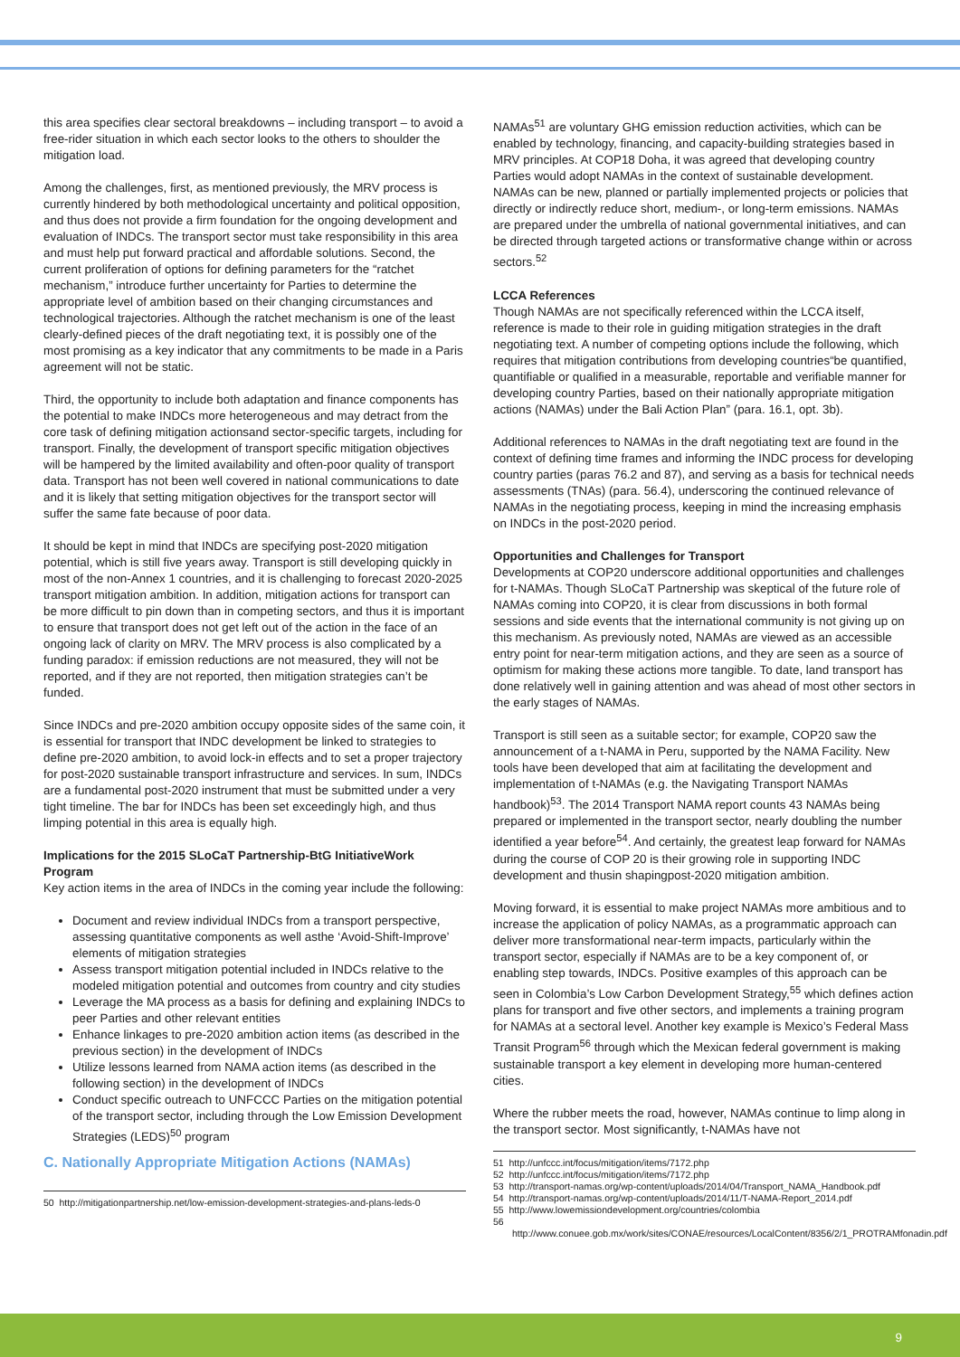this area specifies clear sectoral breakdowns – including transport – to avoid a free-rider situation in which each sector looks to the others to shoulder the mitigation load.
Among the challenges, first, as mentioned previously, the MRV process is currently hindered by both methodological uncertainty and political opposition, and thus does not provide a firm foundation for the ongoing development and evaluation of INDCs. The transport sector must take responsibility in this area and must help put forward practical and affordable solutions. Second, the current proliferation of options for defining parameters for the “ratchet mechanism,” introduce further uncertainty for Parties to determine the appropriate level of ambition based on their changing circumstances and technological trajectories. Although the ratchet mechanism is one of the least clearly-defined pieces of the draft negotiating text, it is possibly one of the most promising as a key indicator that any commitments to be made in a Paris agreement will not be static.
Third, the opportunity to include both adaptation and finance components has the potential to make INDCs more heterogeneous and may detract from the core task of defining mitigation actionsand sector-specific targets, including for transport. Finally, the development of transport specific mitigation objectives will be hampered by the limited availability and often-poor quality of transport data. Transport has not been well covered in national communications to date and it is likely that setting mitigation objectives for the transport sector will suffer the same fate because of poor data.
It should be kept in mind that INDCs are specifying post-2020 mitigation potential, which is still five years away. Transport is still developing quickly in most of the non-Annex 1 countries, and it is challenging to forecast 2020-2025 transport mitigation ambition. In addition, mitigation actions for transport can be more difficult to pin down than in competing sectors, and thus it is important to ensure that transport does not get left out of the action in the face of an ongoing lack of clarity on MRV. The MRV process is also complicated by a funding paradox: if emission reductions are not measured, they will not be reported, and if they are not reported, then mitigation strategies can’t be funded.
Since INDCs and pre-2020 ambition occupy opposite sides of the same coin, it is essential for transport that INDC development be linked to strategies to define pre-2020 ambition, to avoid lock-in effects and to set a proper trajectory for post-2020 sustainable transport infrastructure and services. In sum, INDCs are a fundamental post-2020 instrument that must be submitted under a very tight timeline. The bar for INDCs has been set exceedingly high, and thus limping potential in this area is equally high.
Implications for the 2015 SLoCaT Partnership-BtG InitiativeWork Program
Key action items in the area of INDCs in the coming year include the following:
Document and review individual INDCs from a transport perspective, assessing quantitative components as well asthe ‘Avoid-Shift-Improve’ elements of mitigation strategies
Assess transport mitigation potential included in INDCs relative to the modeled mitigation potential and outcomes from country and city studies
Leverage the MA process as a basis for defining and explaining INDCs to peer Parties and other relevant entities
Enhance linkages to pre-2020 ambition action items (as described in the previous section) in the development of INDCs
Utilize lessons learned from NAMA action items (as described in the following section) in the development of INDCs
Conduct specific outreach to UNFCCC Parties on the mitigation potential of the transport sector, including through the Low Emission Development Strategies (LEDS)<sup>50</sup> program
C. Nationally Appropriate Mitigation Actions (NAMAs)
50 http://mitigationpartnership.net/low-emission-development-strategies-and-plans-leds-0
NAMAs<sup>51</sup> are voluntary GHG emission reduction activities, which can be enabled by technology, financing, and capacity-building strategies based in MRV principles. At COP18 Doha, it was agreed that developing country Parties would adopt NAMAs in the context of sustainable development. NAMAs can be new, planned or partially implemented projects or policies that directly or indirectly reduce short, medium-, or long-term emissions. NAMAs are prepared under the umbrella of national governmental initiatives, and can be directed through targeted actions or transformative change within or across sectors.<sup>52</sup>
LCCA References
Though NAMAs are not specifically referenced within the LCCA itself, reference is made to their role in guiding mitigation strategies in the draft negotiating text. A number of competing options include the following, which requires that mitigation contributions from developing countries“be quantified, quantifiable or qualified in a measurable, reportable and verifiable manner for developing country Parties, based on their nationally appropriate mitigation actions (NAMAs) under the Bali Action Plan” (para. 16.1, opt. 3b).
Additional references to NAMAs in the draft negotiating text are found in the context of defining time frames and informing the INDC process for developing country parties (paras 76.2 and 87), and serving as a basis for technical needs assessments (TNAs) (para. 56.4), underscoring the continued relevance of NAMAs in the negotiating process, keeping in mind the increasing emphasis on INDCs in the post-2020 period.
Opportunities and Challenges for Transport
Developments at COP20 underscore additional opportunities and challenges for t-NAMAs. Though SLoCaT Partnership was skeptical of the future role of NAMAs coming into COP20, it is clear from discussions in both formal sessions and side events that the international community is not giving up on this mechanism. As previously noted, NAMAs are viewed as an accessible entry point for near-term mitigation actions, and they are seen as a source of optimism for making these actions more tangible. To date, land transport has done relatively well in gaining attention and was ahead of most other sectors in the early stages of NAMAs.
Transport is still seen as a suitable sector; for example, COP20 saw the announcement of a t-NAMA in Peru, supported by the NAMA Facility. New tools have been developed that aim at facilitating the development and implementation of t-NAMAs (e.g. the Navigating Transport NAMAs handbook)<sup>53</sup>. The 2014 Transport NAMA report counts 43 NAMAs being prepared or implemented in the transport sector, nearly doubling the number identified a year before<sup>54</sup>. And certainly, the greatest leap forward for NAMAs during the course of COP 20 is their growing role in supporting INDC development and thusin shapingpost-2020 mitigation ambition.
Moving forward, it is essential to make project NAMAs more ambitious and to increase the application of policy NAMAs, as a programmatic approach can deliver more transformational near-term impacts, particularly within the transport sector, especially if NAMAs are to be a key component of, or enabling step towards, INDCs. Positive examples of this approach can be seen in Colombia’s Low Carbon Development Strategy,<sup>55</sup> which defines action plans for transport and five other sectors, and implements a training program for NAMAs at a sectoral level. Another key example is Mexico’s Federal Mass Transit Program<sup>56</sup> through which the Mexican federal government is making sustainable transport a key element in developing more human-centered cities.
Where the rubber meets the road, however, NAMAs continue to limp along in the transport sector. Most significantly, t-NAMAs have not
51 http://unfccc.int/focus/mitigation/items/7172.php
52 http://unfccc.int/focus/mitigation/items/7172.php
53 http://transport-namas.org/wp-content/uploads/2014/04/Transport_NAMA_Handbook.pdf
54 http://transport-namas.org/wp-content/uploads/2014/11/T-NAMA-Report_2014.pdf
55 http://www.lowemissiondevelopment.org/countries/colombia
56 http://www.conuee.gob.mx/work/sites/CONAE/resources/LocalContent/8356/2/1_PROTRAMfonadin.pdf
9